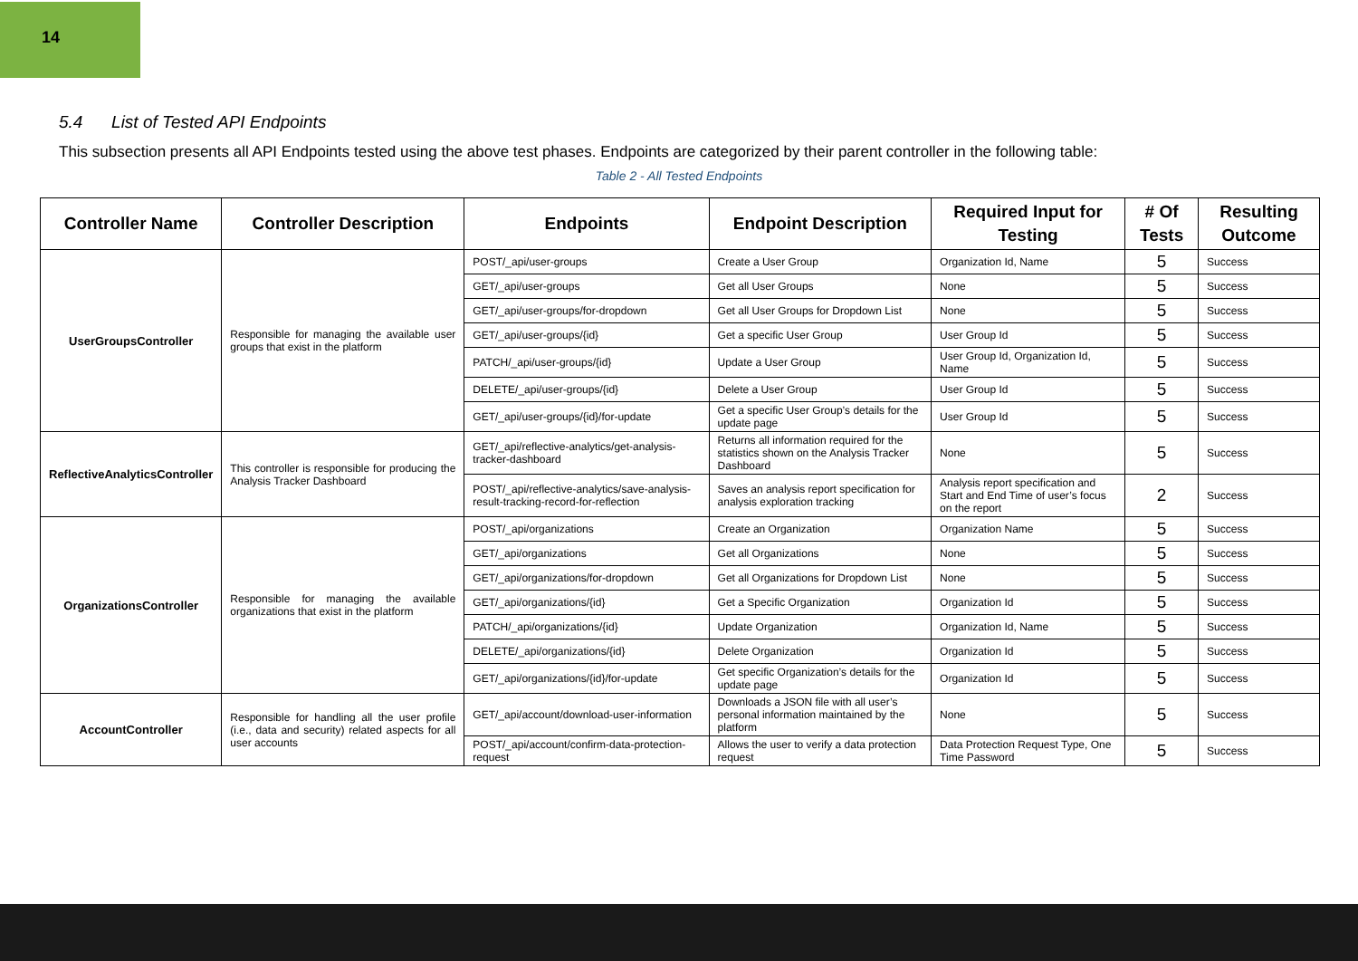14
5.4 List of Tested API Endpoints
This subsection presents all API Endpoints tested using the above test phases. Endpoints are categorized by their parent controller in the following table:
Table 2 - All Tested Endpoints
| Controller Name | Controller Description | Endpoints | Endpoint Description | Required Input for Testing | # Of Tests | Resulting Outcome |
| --- | --- | --- | --- | --- | --- | --- |
| UserGroupsController | Responsible for managing the available user groups that exist in the platform | POST/_api/user-groups | Create a User Group | Organization Id, Name | 5 | Success |
| | | GET/_api/user-groups | Get all User Groups | None | 5 | Success |
| | | GET/_api/user-groups/for-dropdown | Get all User Groups for Dropdown List | None | 5 | Success |
| | | GET/_api/user-groups/{id} | Get a specific User Group | User Group Id | 5 | Success |
| | | PATCH/_api/user-groups/{id} | Update a User Group | User Group Id, Organization Id, Name | 5 | Success |
| | | DELETE/_api/user-groups/{id} | Delete a User Group | User Group Id | 5 | Success |
| | | GET/_api/user-groups/{id}/for-update | Get a specific User Group’s details for the update page | User Group Id | 5 | Success |
| ReflectiveAnalyticsController | This controller is responsible for producing the Analysis Tracker Dashboard | GET/_api/reflective-analytics/get-analysis-tracker-dashboard | Returns all information required for the statistics shown on the Analysis Tracker Dashboard | None | 5 | Success |
| | | POST/_api/reflective-analytics/save-analysis-result-tracking-record-for-reflection | Saves an analysis report specification for analysis exploration tracking | Analysis report specification and Start and End Time of user’s focus on the report | 2 | Success |
| OrganizationsController | Responsible for managing the available organizations that exist in the platform | POST/_api/organizations | Create an Organization | Organization Name | 5 | Success |
| | | GET/_api/organizations | Get all Organizations | None | 5 | Success |
| | | GET/_api/organizations/for-dropdown | Get all Organizations for Dropdown List | None | 5 | Success |
| | | GET/_api/organizations/{id} | Get a Specific Organization | Organization Id | 5 | Success |
| | | PATCH/_api/organizations/{id} | Update Organization | Organization Id, Name | 5 | Success |
| | | DELETE/_api/organizations/{id} | Delete Organization | Organization Id | 5 | Success |
| | | GET/_api/organizations/{id}/for-update | Get specific Organization’s details for the update page | Organization Id | 5 | Success |
| AccountController | Responsible for handling all the user profile (i.e., data and security) related aspects for all user accounts | GET/_api/account/download-user-information | Downloads a JSON file with all user’s personal information maintained by the platform | None | 5 | Success |
| | | POST/_api/account/confirm-data-protection-request | Allows the user to verify a data protection request | Data Protection Request Type, One Time Password | 5 | Success |